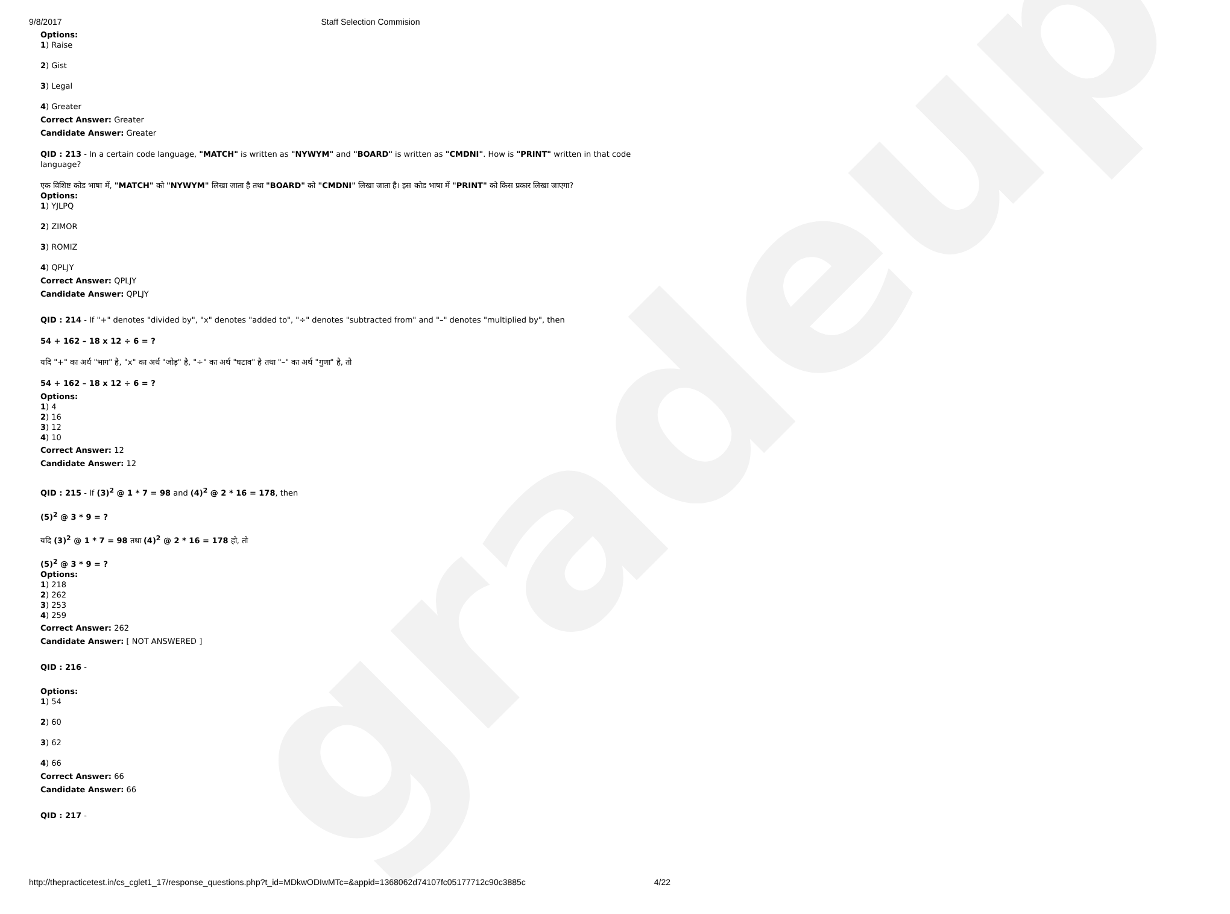gradeup
9/8/2017 Staff Selection Commision
Options:
1) Raise
2) Gist
3) Legal
4) Greater
Correct Answer: Greater
Candidate Answer: Greater
QID : 213 - In a certain code language, "MATCH" is written as "NYWYM" and "BOARD" is written as "CMDNI". How is "PRINT" written in that code language?
एक विशिष्ट कोड भाषा में, "MATCH" को "NYWYM" लिखा जाता है तथा "BOARD" को "CMDNI" लिखा जाता है। इस कोड भाषा में "PRINT" को किस प्रकार लिखा जाएगा?
Options:
1) YJLPQ
2) ZIMOR
3) ROMIZ
4) QPLJY
Correct Answer: QPLJY
Candidate Answer: QPLJY
QID : 214 - If "+" denotes "divided by", "x" denotes "added to", "÷" denotes "subtracted from" and "–" denotes "multiplied by", then
54 + 162 – 18 x 12 ÷ 6 = ?
यदि "+" का अर्थ "भाग" है, "x" का अर्थ "जोड़" है, "÷" का अर्थ "घटाव" है तथा "–" का अर्थ "गुणा" है, तो
54 + 162 – 18 x 12 ÷ 6 = ?
Options:
1) 4
2) 16
3) 12
4) 10
Correct Answer: 12
Candidate Answer: 12
QID : 215 - If (3)<sup>2</sup> @ 1 * 7 = 98 and (4)<sup>2</sup> @ 2 * 16 = 178, then
(5)<sup>2</sup> @ 3 * 9 = ?
यदि (3)<sup>2</sup> @ 1 * 7 = 98 तथा (4)<sup>2</sup> @ 2 * 16 = 178 हो, तो
(5)<sup>2</sup> @ 3 * 9 = ?
Options:
1) 218
2) 262
3) 253
4) 259
Correct Answer: 262
Candidate Answer: [ NOT ANSWERED ]
QID : 216 -
Options:
1) 54
2) 60
3) 62
4) 66
Correct Answer: 66
Candidate Answer: 66
QID : 217 -
http://thepracticetest.in/cs_cglet1_17/response_questions.php?t_id=MDkwODIwMTc=&appid=1368062d74107fc05177712c90c3885c 4/22